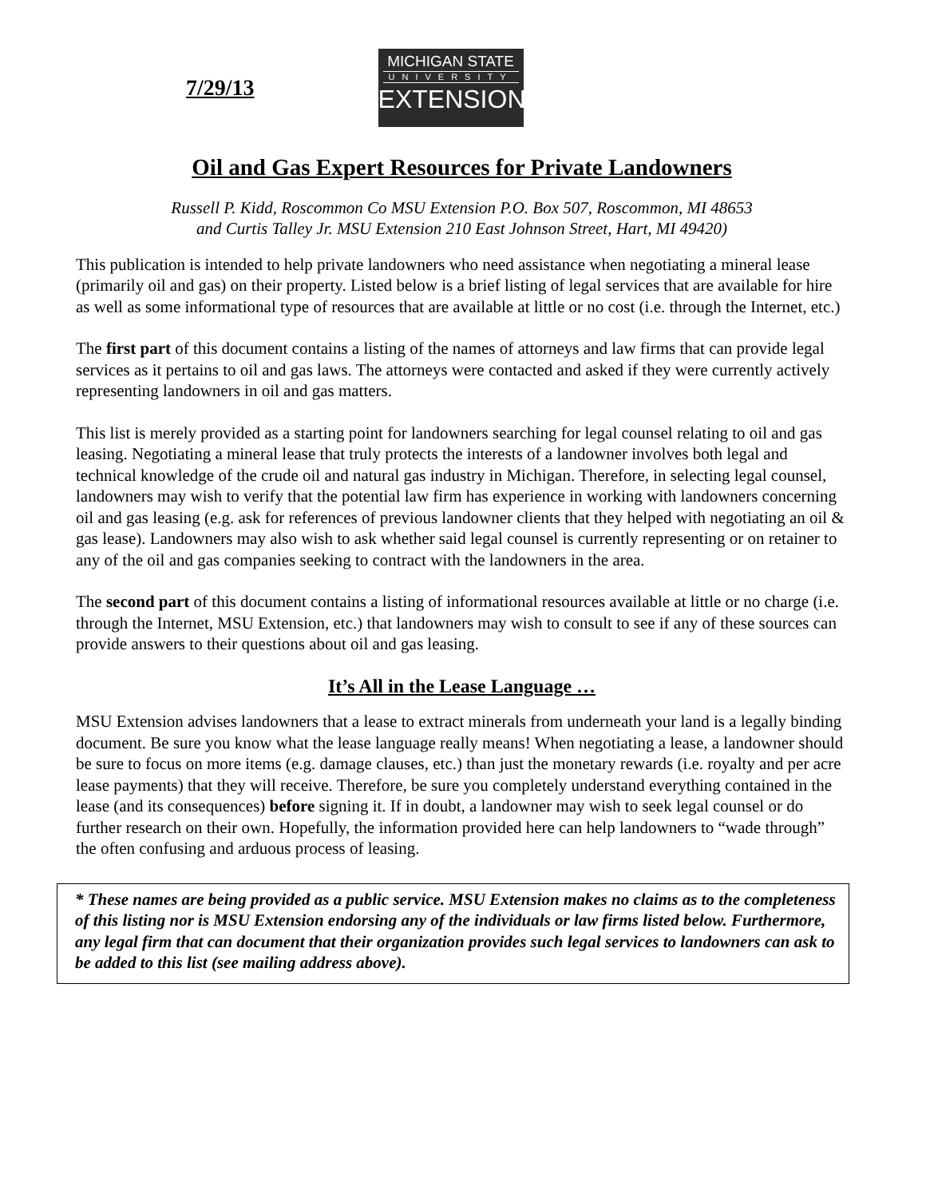7/29/13
MICHIGAN STATE
UNIVERSITY
EXTENSION
Oil and Gas Expert Resources for Private Landowners
Russell P. Kidd, Roscommon Co MSU Extension P.O. Box 507, Roscommon, MI 48653
and Curtis Talley Jr. MSU Extension 210 East Johnson Street, Hart, MI 49420)
This publication is intended to help private landowners who need assistance when negotiating a mineral lease (primarily oil and gas) on their property. Listed below is a brief listing of legal services that are available for hire as well as some informational type of resources that are available at little or no cost (i.e. through the Internet, etc.)
The first part of this document contains a listing of the names of attorneys and law firms that can provide legal services as it pertains to oil and gas laws. The attorneys were contacted and asked if they were currently actively representing landowners in oil and gas matters.
This list is merely provided as a starting point for landowners searching for legal counsel relating to oil and gas leasing. Negotiating a mineral lease that truly protects the interests of a landowner involves both legal and technical knowledge of the crude oil and natural gas industry in Michigan. Therefore, in selecting legal counsel, landowners may wish to verify that the potential law firm has experience in working with landowners concerning oil and gas leasing (e.g. ask for references of previous landowner clients that they helped with negotiating an oil & gas lease). Landowners may also wish to ask whether said legal counsel is currently representing or on retainer to any of the oil and gas companies seeking to contract with the landowners in the area.
The second part of this document contains a listing of informational resources available at little or no charge (i.e. through the Internet, MSU Extension, etc.) that landowners may wish to consult to see if any of these sources can provide answers to their questions about oil and gas leasing.
It’s All in the Lease Language …
MSU Extension advises landowners that a lease to extract minerals from underneath your land is a legally binding document. Be sure you know what the lease language really means! When negotiating a lease, a landowner should be sure to focus on more items (e.g. damage clauses, etc.) than just the monetary rewards (i.e. royalty and per acre lease payments) that they will receive. Therefore, be sure you completely understand everything contained in the lease (and its consequences) before signing it. If in doubt, a landowner may wish to seek legal counsel or do further research on their own. Hopefully, the information provided here can help landowners to “wade through” the often confusing and arduous process of leasing.
* These names are being provided as a public service. MSU Extension makes no claims as to the completeness of this listing nor is MSU Extension endorsing any of the individuals or law firms listed below. Furthermore, any legal firm that can document that their organization provides such legal services to landowners can ask to be added to this list (see mailing address above).